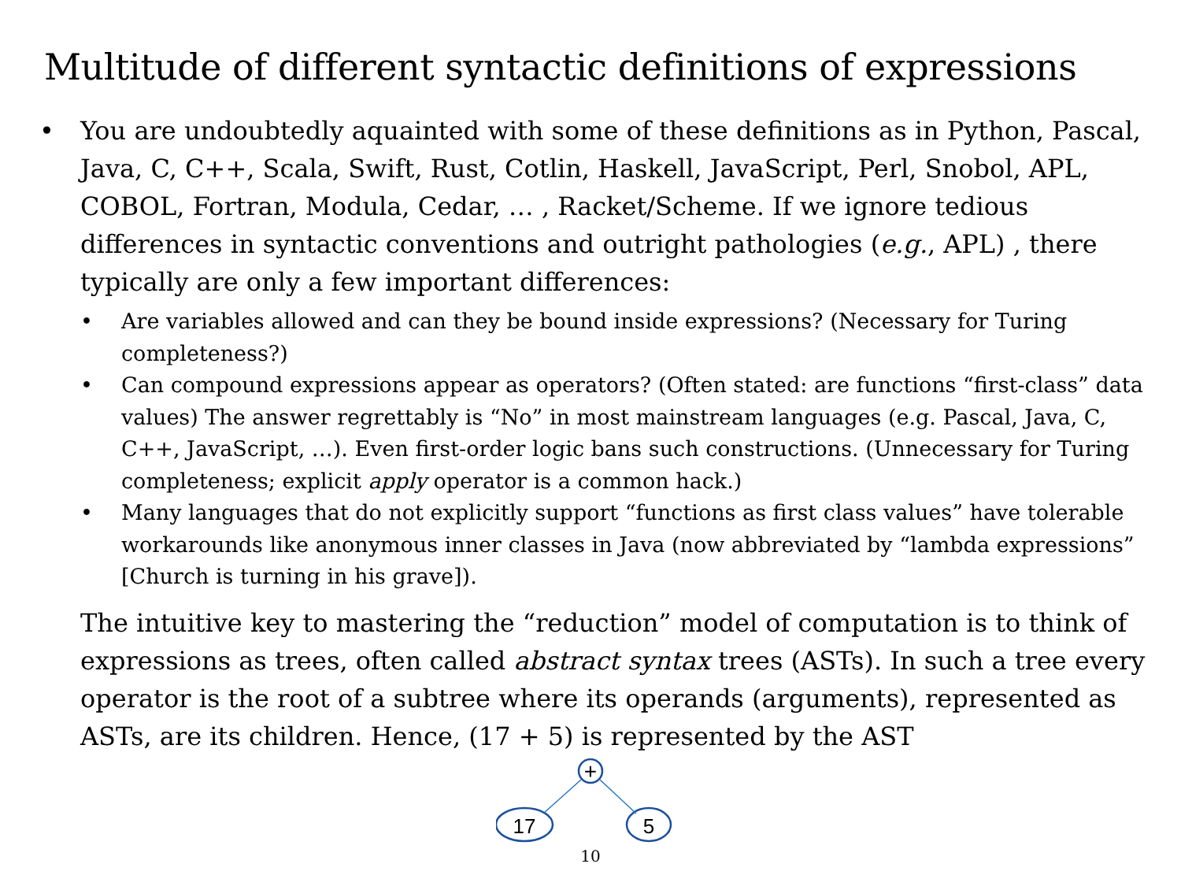Multitude of different syntactic definitions of expressions
• You are undoubtedly aquainted with some of these definitions as in Python, Pascal, Java, C, C++, Scala, Swift, Rust, Cotlin, Haskell, JavaScript, Perl, Snobol, APL, COBOL, Fortran, Modula, Cedar, … , Racket/Scheme. If we ignore tedious differences in syntactic conventions and outright pathologies (e.g., APL) , there typically are only a few important differences:
• Are variables allowed and can they be bound inside expressions? (Necessary for Turing completeness?)
• Can compound expressions appear as operators? (Often stated: are functions “first-class” data values) The answer regrettably is “No” in most mainstream languages (e.g. Pascal, Java, C, C++, JavaScript, …). Even first-order logic bans such constructions. (Unnecessary for Turing completeness; explicit apply operator is a common hack.)
• Many languages that do not explicitly support “functions as first class values” have tolerable workarounds like anonymous inner classes in Java (now abbreviated by “lambda expressions” [Church is turning in his grave]).
The intuitive key to mastering the “reduction” model of computation is to think of expressions as trees, often called abstract syntax trees (ASTs). In such a tree every operator is the root of a subtree where its operands (arguments), represented as ASTs, are its children. Hence, (17 + 5) is represented by the AST
+
17
5
10